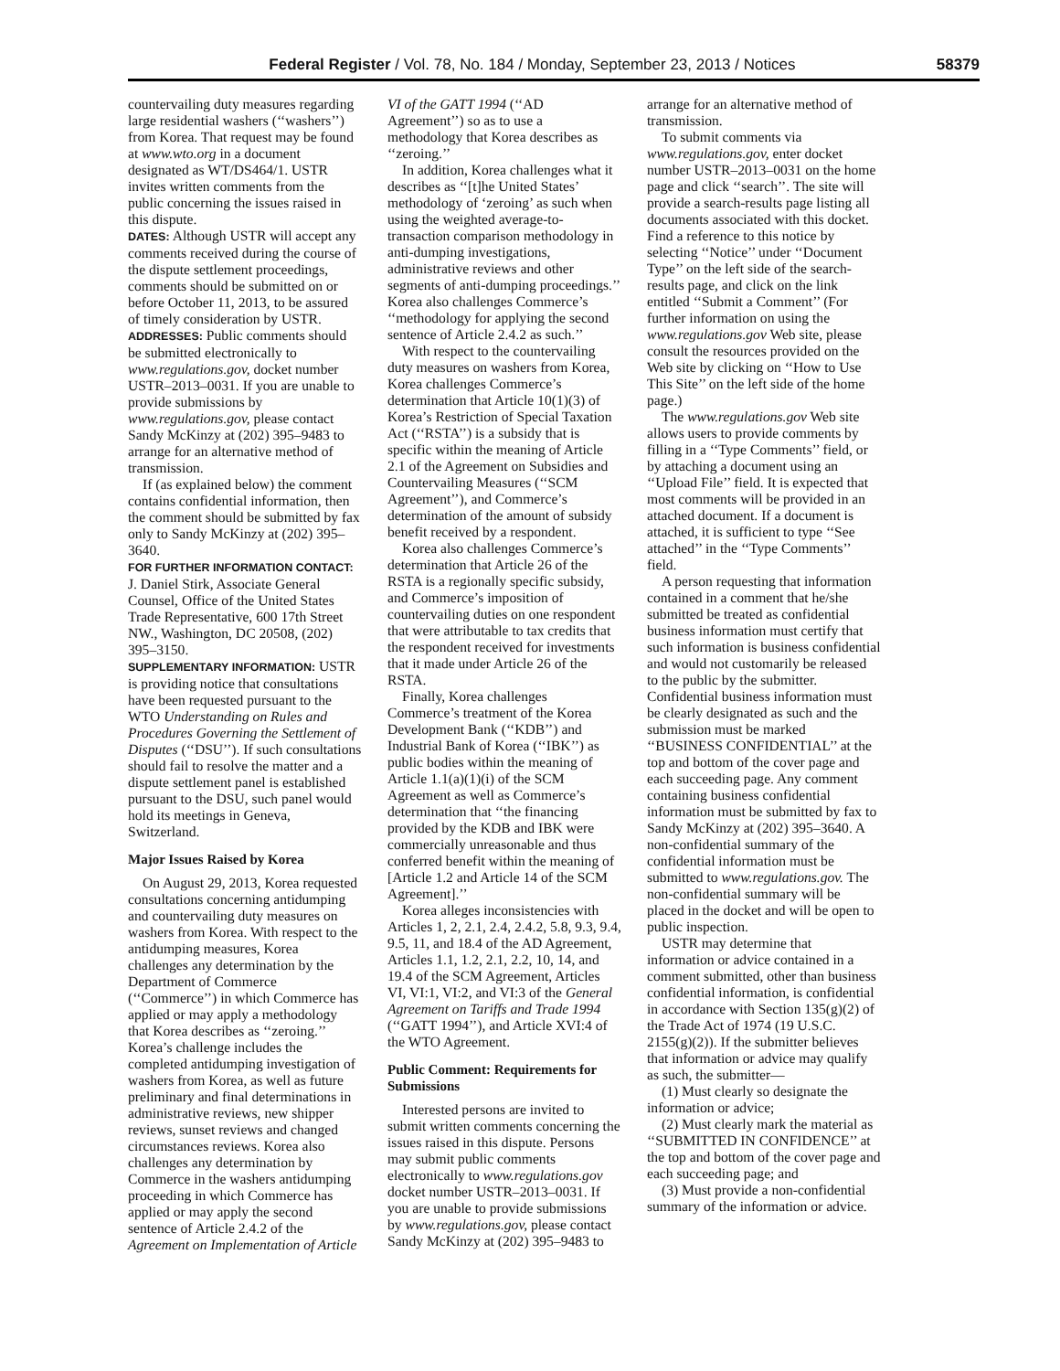Federal Register / Vol. 78, No. 184 / Monday, September 23, 2013 / Notices 58379
countervailing duty measures regarding large residential washers (‘‘washers’’) from Korea. That request may be found at www.wto.org in a document designated as WT/DS464/1. USTR invites written comments from the public concerning the issues raised in this dispute.
DATES: Although USTR will accept any comments received during the course of the dispute settlement proceedings, comments should be submitted on or before October 11, 2013, to be assured of timely consideration by USTR.
ADDRESSES: Public comments should be submitted electronically to www.regulations.gov, docket number USTR–2013–0031. If you are unable to provide submissions by www.regulations.gov, please contact Sandy McKinzy at (202) 395–9483 to arrange for an alternative method of transmission.
If (as explained below) the comment contains confidential information, then the comment should be submitted by fax only to Sandy McKinzy at (202) 395–3640.
FOR FURTHER INFORMATION CONTACT: J. Daniel Stirk, Associate General Counsel, Office of the United States Trade Representative, 600 17th Street NW., Washington, DC 20508, (202) 395–3150.
SUPPLEMENTARY INFORMATION: USTR is providing notice that consultations have been requested pursuant to the WTO Understanding on Rules and Procedures Governing the Settlement of Disputes (‘‘DSU’’). If such consultations should fail to resolve the matter and a dispute settlement panel is established pursuant to the DSU, such panel would hold its meetings in Geneva, Switzerland.
Major Issues Raised by Korea
On August 29, 2013, Korea requested consultations concerning antidumping and countervailing duty measures on washers from Korea. With respect to the antidumping measures, Korea challenges any determination by the Department of Commerce (‘‘Commerce’’) in which Commerce has applied or may apply a methodology that Korea describes as ‘‘zeroing.’’ Korea’s challenge includes the completed antidumping investigation of washers from Korea, as well as future preliminary and final determinations in administrative reviews, new shipper reviews, sunset reviews and changed circumstances reviews. Korea also challenges any determination by Commerce in the washers antidumping proceeding in which Commerce has applied or may apply the second sentence of Article 2.4.2 of the Agreement on Implementation of Article
VI of the GATT 1994 (‘‘AD Agreement’’) so as to use a methodology that Korea describes as ‘‘zeroing.’’
In addition, Korea challenges what it describes as ‘‘[t]he United States’ methodology of ‘zeroing’ as such when using the weighted average-to-transaction comparison methodology in anti-dumping investigations, administrative reviews and other segments of anti-dumping proceedings.’’ Korea also challenges Commerce’s ‘‘methodology for applying the second sentence of Article 2.4.2 as such.’’
With respect to the countervailing duty measures on washers from Korea, Korea challenges Commerce’s determination that Article 10(1)(3) of Korea’s Restriction of Special Taxation Act (‘‘RSTA’’) is a subsidy that is specific within the meaning of Article 2.1 of the Agreement on Subsidies and Countervailing Measures (‘‘SCM Agreement’’), and Commerce’s determination of the amount of subsidy benefit received by a respondent.
Korea also challenges Commerce’s determination that Article 26 of the RSTA is a regionally specific subsidy, and Commerce’s imposition of countervailing duties on one respondent that were attributable to tax credits that the respondent received for investments that it made under Article 26 of the RSTA.
Finally, Korea challenges Commerce’s treatment of the Korea Development Bank (‘‘KDB’’) and Industrial Bank of Korea (‘‘IBK’’) as public bodies within the meaning of Article 1.1(a)(1)(i) of the SCM Agreement as well as Commerce’s determination that ‘‘the financing provided by the KDB and IBK were commercially unreasonable and thus conferred benefit within the meaning of [Article 1.2 and Article 14 of the SCM Agreement].’’
Korea alleges inconsistencies with Articles 1, 2, 2.1, 2.4, 2.4.2, 5.8, 9.3, 9.4, 9.5, 11, and 18.4 of the AD Agreement, Articles 1.1, 1.2, 2.1, 2.2, 10, 14, and 19.4 of the SCM Agreement, Articles VI, VI:1, VI:2, and VI:3 of the General Agreement on Tariffs and Trade 1994 (‘‘GATT 1994’’), and Article XVI:4 of the WTO Agreement.
Public Comment: Requirements for Submissions
Interested persons are invited to submit written comments concerning the issues raised in this dispute. Persons may submit public comments electronically to www.regulations.gov docket number USTR–2013–0031. If you are unable to provide submissions by www.regulations.gov, please contact Sandy McKinzy at (202) 395–9483 to
arrange for an alternative method of transmission.
To submit comments via www.regulations.gov, enter docket number USTR–2013–0031 on the home page and click ‘‘search’’. The site will provide a search-results page listing all documents associated with this docket. Find a reference to this notice by selecting ‘‘Notice’’ under ‘‘Document Type’’ on the left side of the search-results page, and click on the link entitled ‘‘Submit a Comment’’ (For further information on using the www.regulations.gov Web site, please consult the resources provided on the Web site by clicking on ‘‘How to Use This Site’’ on the left side of the home page.)
The www.regulations.gov Web site allows users to provide comments by filling in a ‘‘Type Comments’’ field, or by attaching a document using an ‘‘Upload File’’ field. It is expected that most comments will be provided in an attached document. If a document is attached, it is sufficient to type ‘‘See attached’’ in the ‘‘Type Comments’’ field.
A person requesting that information contained in a comment that he/she submitted be treated as confidential business information must certify that such information is business confidential and would not customarily be released to the public by the submitter. Confidential business information must be clearly designated as such and the submission must be marked ‘‘BUSINESS CONFIDENTIAL’’ at the top and bottom of the cover page and each succeeding page. Any comment containing business confidential information must be submitted by fax to Sandy McKinzy at (202) 395–3640. A non-confidential summary of the confidential information must be submitted to www.regulations.gov. The non-confidential summary will be placed in the docket and will be open to public inspection.
USTR may determine that information or advice contained in a comment submitted, other than business confidential information, is confidential in accordance with Section 135(g)(2) of the Trade Act of 1974 (19 U.S.C. 2155(g)(2)). If the submitter believes that information or advice may qualify as such, the submitter—
(1) Must clearly so designate the information or advice;
(2) Must clearly mark the material as ‘‘SUBMITTED IN CONFIDENCE’’ at the top and bottom of the cover page and each succeeding page; and
(3) Must provide a non-confidential summary of the information or advice.